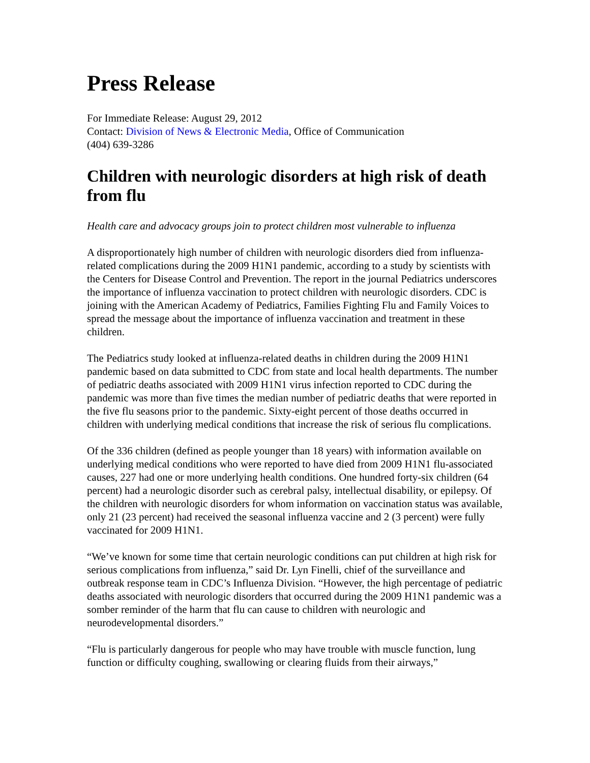Press Release
For Immediate Release: August 29, 2012
Contact: Division of News & Electronic Media, Office of Communication
(404) 639-3286
Children with neurologic disorders at high risk of death from flu
Health care and advocacy groups join to protect children most vulnerable to influenza
A disproportionately high number of children with neurologic disorders died from influenza-related complications during the 2009 H1N1 pandemic, according to a study by scientists with the Centers for Disease Control and Prevention. The report in the journal Pediatrics underscores the importance of influenza vaccination to protect children with neurologic disorders. CDC is joining with the American Academy of Pediatrics, Families Fighting Flu and Family Voices to spread the message about the importance of influenza vaccination and treatment in these children.
The Pediatrics study looked at influenza-related deaths in children during the 2009 H1N1 pandemic based on data submitted to CDC from state and local health departments. The number of pediatric deaths associated with 2009 H1N1 virus infection reported to CDC during the pandemic was more than five times the median number of pediatric deaths that were reported in the five flu seasons prior to the pandemic. Sixty-eight percent of those deaths occurred in children with underlying medical conditions that increase the risk of serious flu complications.
Of the 336 children (defined as people younger than 18 years) with information available on underlying medical conditions who were reported to have died from 2009 H1N1 flu-associated causes, 227 had one or more underlying health conditions. One hundred forty-six children (64 percent) had a neurologic disorder such as cerebral palsy, intellectual disability, or epilepsy. Of the children with neurologic disorders for whom information on vaccination status was available, only 21 (23 percent) had received the seasonal influenza vaccine and 2 (3 percent) were fully vaccinated for 2009 H1N1.
“We’ve known for some time that certain neurologic conditions can put children at high risk for serious complications from influenza,” said Dr. Lyn Finelli, chief of the surveillance and outbreak response team in CDC’s Influenza Division. “However, the high percentage of pediatric deaths associated with neurologic disorders that occurred during the 2009 H1N1 pandemic was a somber reminder of the harm that flu can cause to children with neurologic and neurodevelopmental disorders.”
“Flu is particularly dangerous for people who may have trouble with muscle function, lung function or difficulty coughing, swallowing or clearing fluids from their airways,”